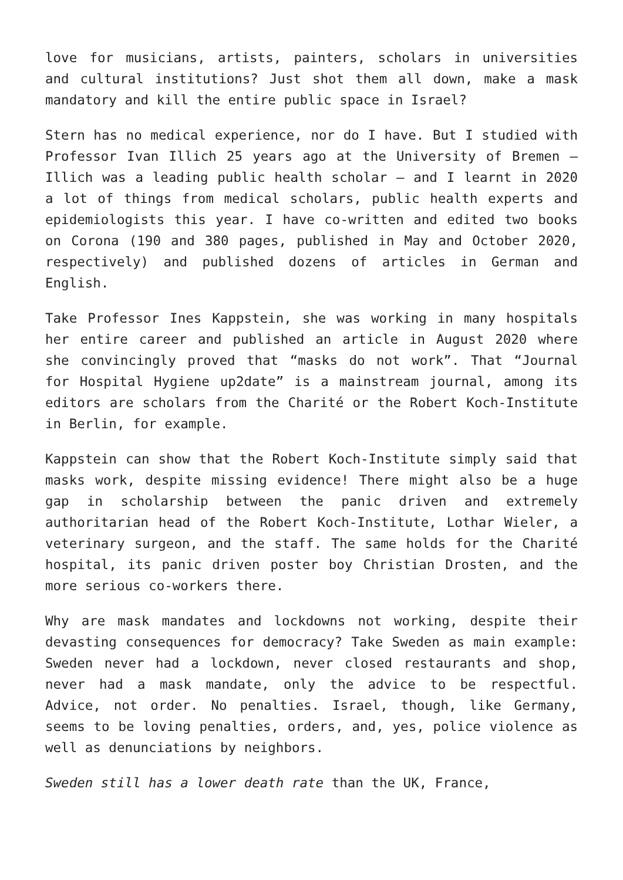love for musicians, artists, painters, scholars in universities and cultural institutions? Just shot them all down, make a mask mandatory and kill the entire public space in Israel?
Stern has no medical experience, nor do I have. But I studied with Professor Ivan Illich 25 years ago at the University of Bremen – Illich was a leading public health scholar – and I learnt in 2020 a lot of things from medical scholars, public health experts and epidemiologists this year. I have co-written and edited two books on Corona (190 and 380 pages, published in May and October 2020, respectively) and published dozens of articles in German and English.
Take Professor Ines Kappstein, she was working in many hospitals her entire career and published an article in August 2020 where she convincingly proved that “masks do not work”. That “Journal for Hospital Hygiene up2date” is a mainstream journal, among its editors are scholars from the Charité or the Robert Koch-Institute in Berlin, for example.
Kappstein can show that the Robert Koch-Institute simply said that masks work, despite missing evidence! There might also be a huge gap in scholarship between the panic driven and extremely authoritarian head of the Robert Koch-Institute, Lothar Wieler, a veterinary surgeon, and the staff. The same holds for the Charité hospital, its panic driven poster boy Christian Drosten, and the more serious co-workers there.
Why are mask mandates and lockdowns not working, despite their devasting consequences for democracy? Take Sweden as main example: Sweden never had a lockdown, never closed restaurants and shop, never had a mask mandate, only the advice to be respectful. Advice, not order. No penalties. Israel, though, like Germany, seems to be loving penalties, orders, and, yes, police violence as well as denunciations by neighbors.
Sweden still has a lower death rate than the UK, France,